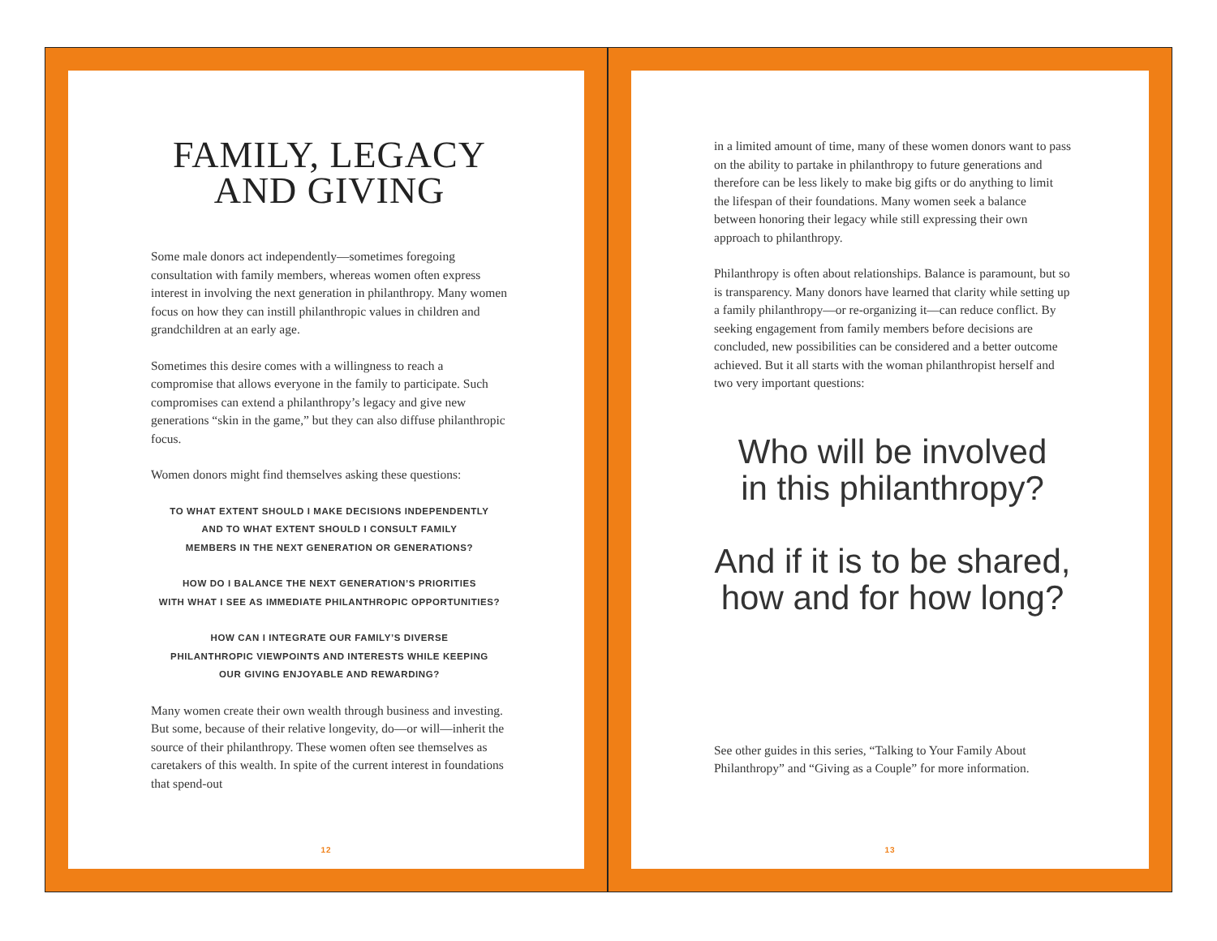FAMILY, LEGACY
AND GIVING
Some male donors act independently—sometimes foregoing consultation with family members, whereas women often express interest in involving the next generation in philanthropy. Many women focus on how they can instill philanthropic values in children and grandchildren at an early age.
Sometimes this desire comes with a willingness to reach a compromise that allows everyone in the family to participate. Such compromises can extend a philanthropy’s legacy and give new generations “skin in the game,” but they can also diffuse philanthropic focus.
Women donors might find themselves asking these questions:
TO WHAT EXTENT SHOULD I MAKE DECISIONS INDEPENDENTLY
AND TO WHAT EXTENT SHOULD I CONSULT FAMILY
MEMBERS IN THE NEXT GENERATION OR GENERATIONS?
HOW DO I BALANCE THE NEXT GENERATION’S PRIORITIES
WITH WHAT I SEE AS IMMEDIATE PHILANTHROPIC OPPORTUNITIES?
HOW CAN I INTEGRATE OUR FAMILY’S DIVERSE
PHILANTHROPIC VIEWPOINTS AND INTERESTS WHILE KEEPING
OUR GIVING ENJOYABLE AND REWARDING?
Many women create their own wealth through business and investing. But some, because of their relative longevity, do—or will—inherit the source of their philanthropy. These women often see themselves as caretakers of this wealth. In spite of the current interest in foundations that spend-out
12
in a limited amount of time, many of these women donors want to pass on the ability to partake in philanthropy to future generations and therefore can be less likely to make big gifts or do anything to limit the lifespan of their foundations. Many women seek a balance between honoring their legacy while still expressing their own approach to philanthropy.
Philanthropy is often about relationships. Balance is paramount, but so is transparency. Many donors have learned that clarity while setting up a family philanthropy—or re-organizing it—can reduce conflict. By seeking engagement from family members before decisions are concluded, new possibilities can be considered and a better outcome achieved. But it all starts with the woman philanthropist herself and two very important questions:
Who will be involved
in this philanthropy?
And if it is to be shared,
how and for how long?
See other guides in this series, “Talking to Your Family About Philanthropy” and “Giving as a Couple” for more information.
13